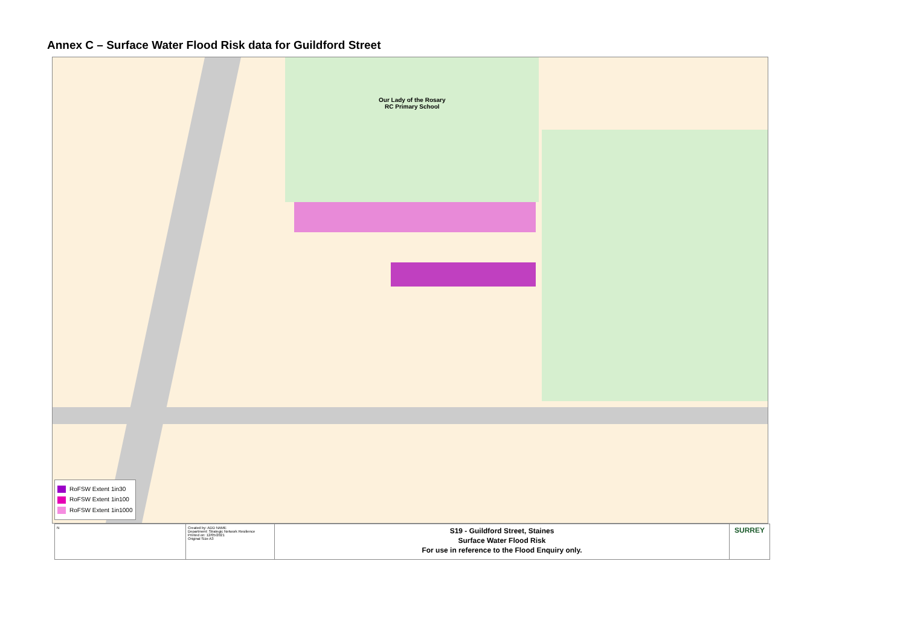Annex C – Surface Water Flood Risk data for Guildford Street
Our Lady of the Rosary
RC Primary School
RoFSW Extent 1in30
RoFSW Extent 1in100
RoFSW Extent 1in1000
N Created by: ADD NAME
Department: Strategic Network Resilience
Printed on: 12/05/2021
Original Size A3
S19 - Guildford Street, Staines
Surface Water Flood Risk
For use in reference to the Flood Enquiry only.
SURREY